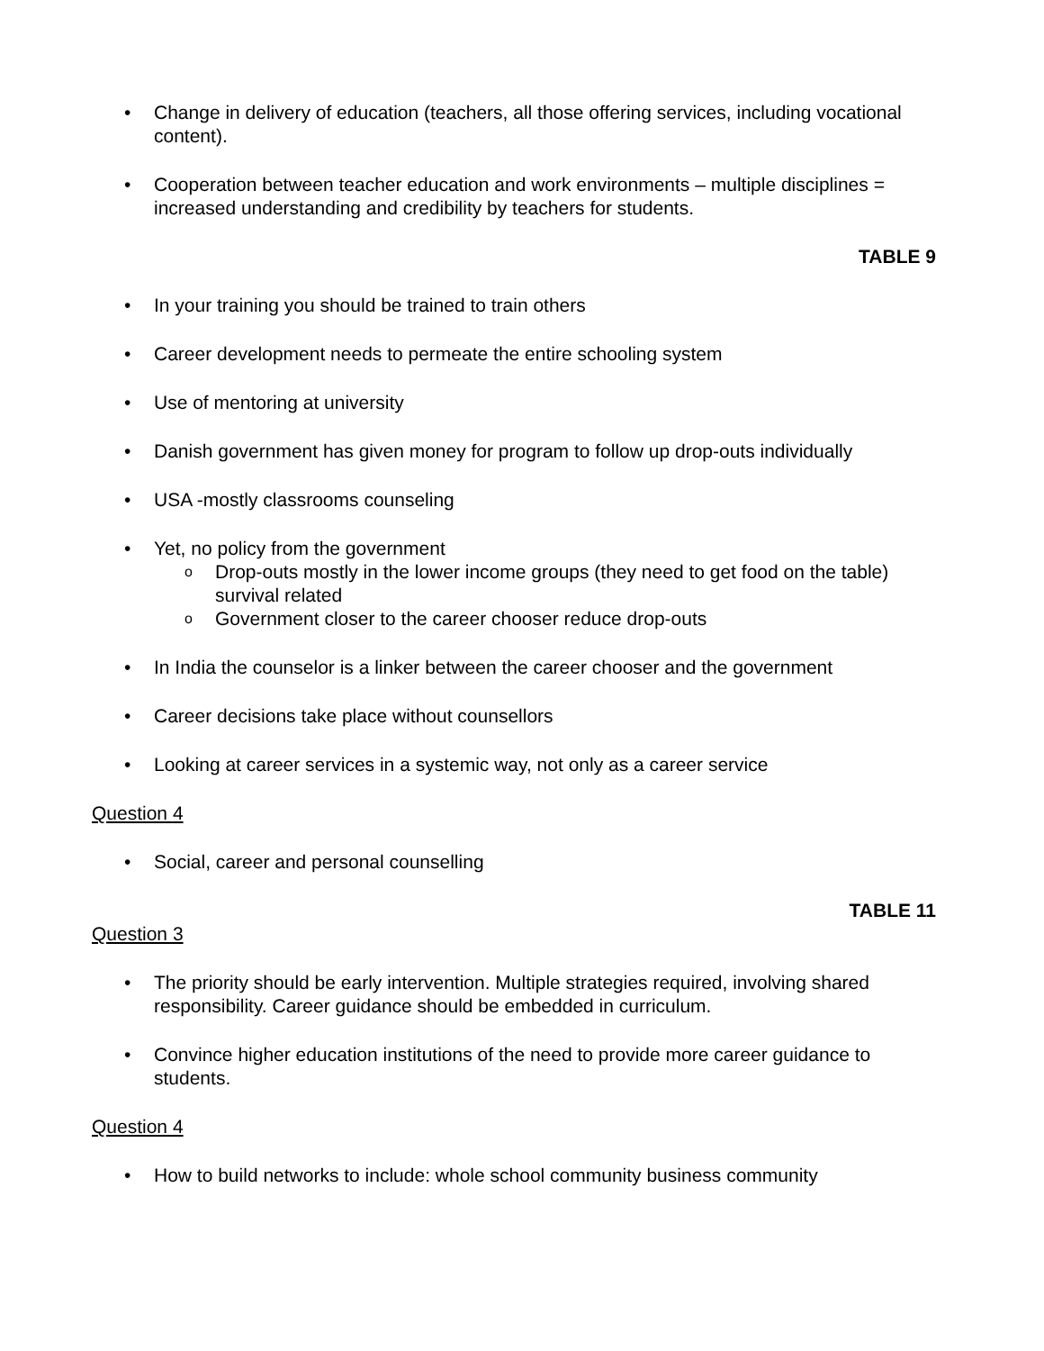• Change in delivery of education (teachers, all those offering services, including vocational content).
• Cooperation between teacher education and work environments – multiple disciplines = increased understanding and credibility by teachers for students.
TABLE 9
• In your training you should be trained to train others
• Career development needs to permeate the entire schooling system
• Use of mentoring at university
• Danish government has given money for program to follow up drop-outs individually
• USA -mostly classrooms counseling
• Yet, no policy from the government
o Drop-outs mostly in the lower income groups (they need to get food on the table) survival related
o Government closer to the career chooser reduce drop-outs
• In India the counselor is a linker between the career chooser and the government
• Career decisions take place without counsellors
• Looking at career services in a systemic way, not only as a career service
Question 4
• Social, career and personal counselling
TABLE 11
Question 3
• The priority should be early intervention. Multiple strategies required, involving shared responsibility. Career guidance should be embedded in curriculum.
• Convince higher education institutions of the need to provide more career guidance to students.
Question 4
• How to build networks to include: whole school community business community